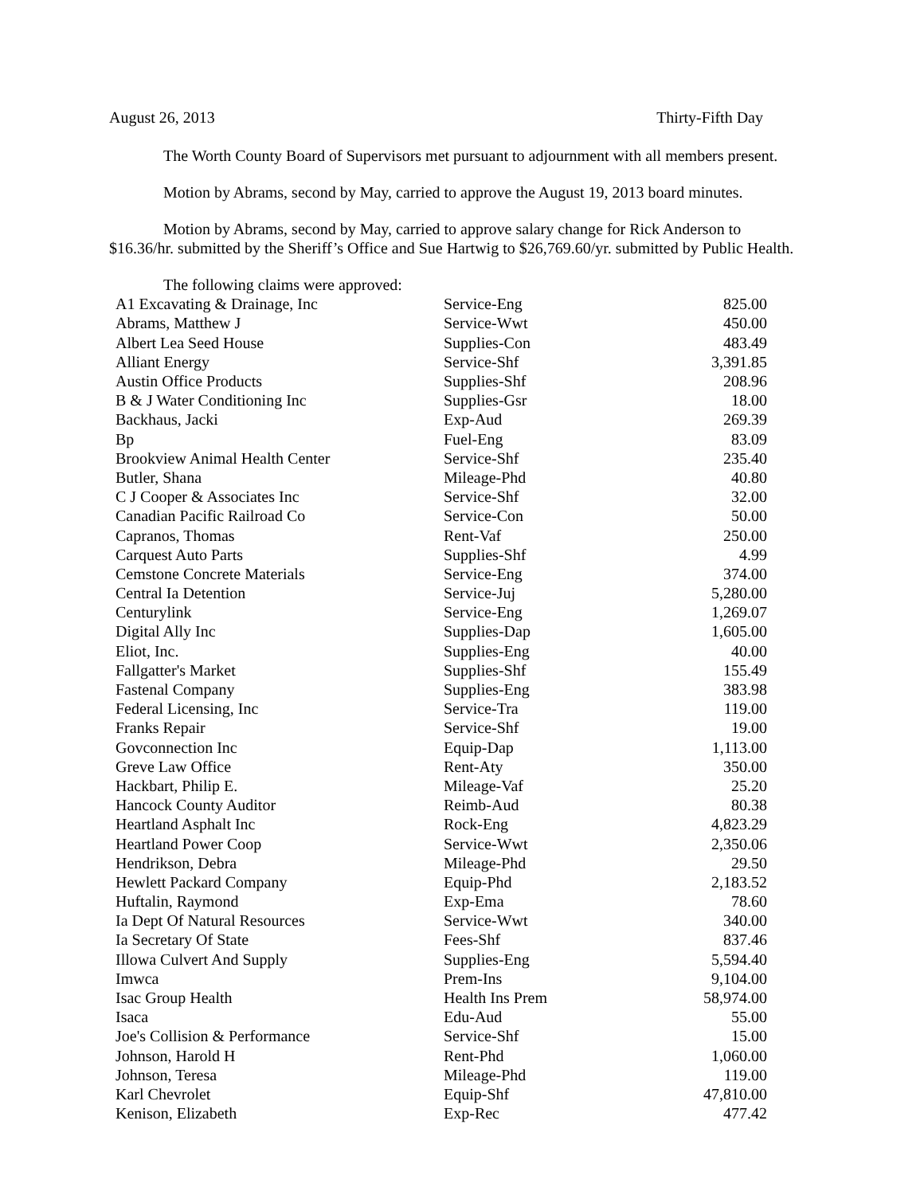August 26, 2013 Thirty-Fifth Day
The Worth County Board of Supervisors met pursuant to adjournment with all members present.
Motion by Abrams, second by May, carried to approve the August 19, 2013 board minutes.
Motion by Abrams, second by May, carried to approve salary change for Rick Anderson to $16.36/hr. submitted by the Sheriff’s Office and Sue Hartwig to $26,769.60/yr. submitted by Public Health.
| The following claims were approved: | | |
| A1 Excavating & Drainage, Inc | Service-Eng | 825.00 |
| Abrams, Matthew J | Service-Wwt | 450.00 |
| Albert Lea Seed House | Supplies-Con | 483.49 |
| Alliant Energy | Service-Shf | 3,391.85 |
| Austin Office Products | Supplies-Shf | 208.96 |
| B & J Water Conditioning Inc | Supplies-Gsr | 18.00 |
| Backhaus, Jacki | Exp-Aud | 269.39 |
| Bp | Fuel-Eng | 83.09 |
| Brookview Animal Health Center | Service-Shf | 235.40 |
| Butler, Shana | Mileage-Phd | 40.80 |
| C J Cooper & Associates Inc | Service-Shf | 32.00 |
| Canadian Pacific Railroad Co | Service-Con | 50.00 |
| Capranos, Thomas | Rent-Vaf | 250.00 |
| Carquest Auto Parts | Supplies-Shf | 4.99 |
| Cemstone Concrete Materials | Service-Eng | 374.00 |
| Central Ia Detention | Service-Juj | 5,280.00 |
| Centurylink | Service-Eng | 1,269.07 |
| Digital Ally Inc | Supplies-Dap | 1,605.00 |
| Eliot, Inc. | Supplies-Eng | 40.00 |
| Fallgatter's Market | Supplies-Shf | 155.49 |
| Fastenal Company | Supplies-Eng | 383.98 |
| Federal Licensing, Inc | Service-Tra | 119.00 |
| Franks Repair | Service-Shf | 19.00 |
| Govconnection Inc | Equip-Dap | 1,113.00 |
| Greve Law Office | Rent-Aty | 350.00 |
| Hackbart, Philip E. | Mileage-Vaf | 25.20 |
| Hancock County Auditor | Reimb-Aud | 80.38 |
| Heartland Asphalt Inc | Rock-Eng | 4,823.29 |
| Heartland Power Coop | Service-Wwt | 2,350.06 |
| Hendrikson, Debra | Mileage-Phd | 29.50 |
| Hewlett Packard Company | Equip-Phd | 2,183.52 |
| Huftalin, Raymond | Exp-Ema | 78.60 |
| Ia Dept Of Natural Resources | Service-Wwt | 340.00 |
| Ia Secretary Of State | Fees-Shf | 837.46 |
| Illowa Culvert And Supply | Supplies-Eng | 5,594.40 |
| Imwca | Prem-Ins | 9,104.00 |
| Isac Group Health | Health Ins Prem | 58,974.00 |
| Isaca | Edu-Aud | 55.00 |
| Joe's Collision & Performance | Service-Shf | 15.00 |
| Johnson, Harold H | Rent-Phd | 1,060.00 |
| Johnson, Teresa | Mileage-Phd | 119.00 |
| Karl Chevrolet | Equip-Shf | 47,810.00 |
| Kenison, Elizabeth | Exp-Rec | 477.42 |